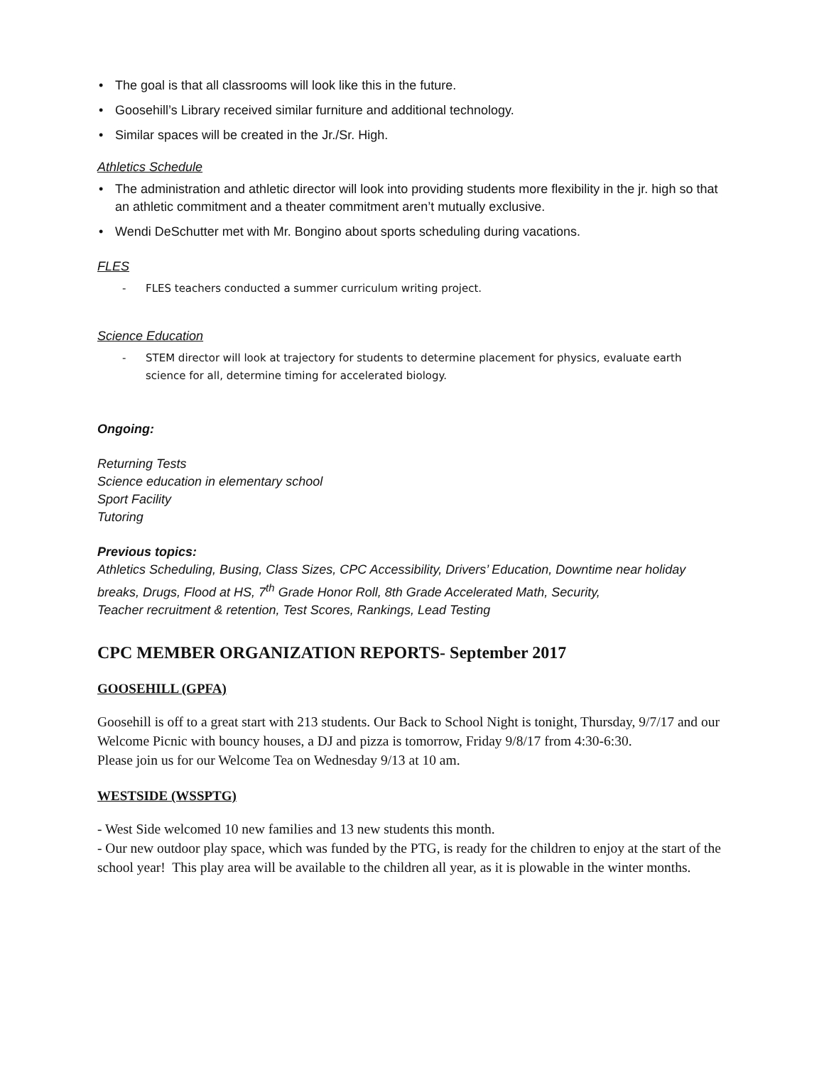• The goal is that all classrooms will look like this in the future.
• Goosehill’s Library received similar furniture and additional technology.
• Similar spaces will be created in the Jr./Sr. High.
Athletics Schedule
• The administration and athletic director will look into providing students more flexibility in the jr. high so that an athletic commitment and a theater commitment aren’t mutually exclusive.
• Wendi DeSchutter met with Mr. Bongino about sports scheduling during vacations.
FLES
- FLES teachers conducted a summer curriculum writing project.
Science Education
- STEM director will look at trajectory for students to determine placement for physics, evaluate earth science for all, determine timing for accelerated biology.
Ongoing:
Returning Tests
Science education in elementary school
Sport Facility
Tutoring
Previous topics:
Athletics Scheduling, Busing, Class Sizes, CPC Accessibility, Drivers’ Education, Downtime near holiday breaks, Drugs, Flood at HS, 7<sup>th</sup> Grade Honor Roll, 8th Grade Accelerated Math, Security,
Teacher recruitment & retention, Test Scores, Rankings, Lead Testing
CPC MEMBER ORGANIZATION REPORTS- September 2017
GOOSEHILL (GPFA)
Goosehill is off to a great start with 213 students. Our Back to School Night is tonight, Thursday, 9/7/17 and our Welcome Picnic with bouncy houses, a DJ and pizza is tomorrow, Friday 9/8/17 from 4:30-6:30.
Please join us for our Welcome Tea on Wednesday 9/13 at 10 am.
WESTSIDE (WSSPTG)
- West Side welcomed 10 new families and 13 new students this month.
- Our new outdoor play space, which was funded by the PTG, is ready for the children to enjoy at the start of the school year! This play area will be available to the children all year, as it is plowable in the winter months.